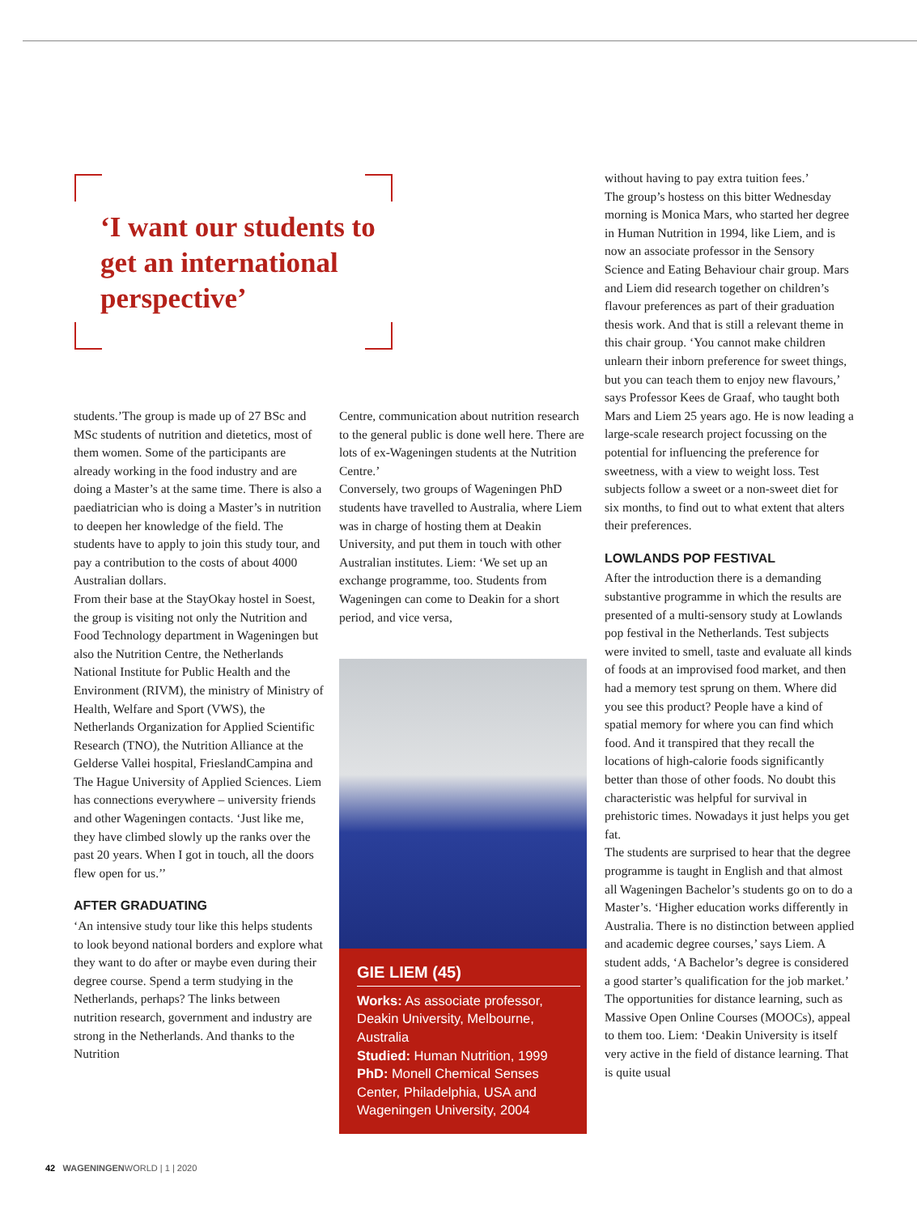‘I want our students to get an international perspective’
students.’The group is made up of 27 BSc and MSc students of nutrition and dietetics, most of them women. Some of the participants are already working in the food industry and are doing a Master’s at the same time. There is also a paediatrician who is doing a Master’s in nutrition to deepen her knowledge of the field. The students have to apply to join this study tour, and pay a contribution to the costs of about 4000 Australian dollars.
From their base at the StayOkay hostel in Soest, the group is visiting not only the Nutrition and Food Technology department in Wageningen but also the Nutrition Centre, the Netherlands National Institute for Public Health and the Environment (RIVM), the ministry of Ministry of Health, Welfare and Sport (VWS), the Netherlands Organization for Applied Scientific Research (TNO), the Nutrition Alliance at the Gelderse Vallei hospital, FrieslandCampina and The Hague University of Applied Sciences. Liem has connections everywhere – university friends and other Wageningen contacts. ‘Just like me, they have climbed slowly up the ranks over the past 20 years. When I got in touch, all the doors flew open for us.’’
AFTER GRADUATING
‘An intensive study tour like this helps students to look beyond national borders and explore what they want to do after or maybe even during their degree course. Spend a term studying in the Netherlands, perhaps? The links between nutrition research, government and industry are strong in the Netherlands. And thanks to the Nutrition
Centre, communication about nutrition research to the general public is done well here. There are lots of ex-Wageningen students at the Nutrition Centre.’
Conversely, two groups of Wageningen PhD students have travelled to Australia, where Liem was in charge of hosting them at Deakin University, and put them in touch with other Australian institutes. Liem: ‘We set up an exchange programme, too. Students from Wageningen can come to Deakin for a short period, and vice versa,
GIE LIEM (45)
Works: As associate professor, Deakin University, Melbourne, Australia
Studied: Human Nutrition, 1999
PhD: Monell Chemical Senses Center, Philadelphia, USA and Wageningen University, 2004
without having to pay extra tuition fees.’
The group’s hostess on this bitter Wednesday morning is Monica Mars, who started her degree in Human Nutrition in 1994, like Liem, and is now an associate professor in the Sensory Science and Eating Behaviour chair group. Mars and Liem did research together on children’s flavour preferences as part of their graduation thesis work. And that is still a relevant theme in this chair group. ‘You cannot make children unlearn their inborn preference for sweet things, but you can teach them to enjoy new flavours,’ says Professor Kees de Graaf, who taught both Mars and Liem 25 years ago. He is now leading a large-scale research project focussing on the potential for influencing the preference for sweetness, with a view to weight loss. Test subjects follow a sweet or a non-sweet diet for six months, to find out to what extent that alters their preferences.
LOWLANDS POP FESTIVAL
After the introduction there is a demanding substantive programme in which the results are presented of a multi-sensory study at Lowlands pop festival in the Netherlands. Test subjects were invited to smell, taste and evaluate all kinds of foods at an improvised food market, and then had a memory test sprung on them. Where did you see this product? People have a kind of spatial memory for where you can find which food. And it transpired that they recall the locations of high-calorie foods significantly better than those of other foods. No doubt this characteristic was helpful for survival in prehistoric times. Nowadays it just helps you get fat.
The students are surprised to hear that the degree programme is taught in English and that almost all Wageningen Bachelor’s students go on to do a Master’s. ‘Higher education works differently in Australia. There is no distinction between applied and academic degree courses,’ says Liem. A student adds, ‘A Bachelor’s degree is considered a good starter’s qualification for the job market.’ The opportunities for distance learning, such as Massive Open Online Courses (MOOCs), appeal to them too. Liem: ‘Deakin University is itself very active in the field of distance learning. That is quite usual
42 WAGENINGENWORLD | 1 | 2020